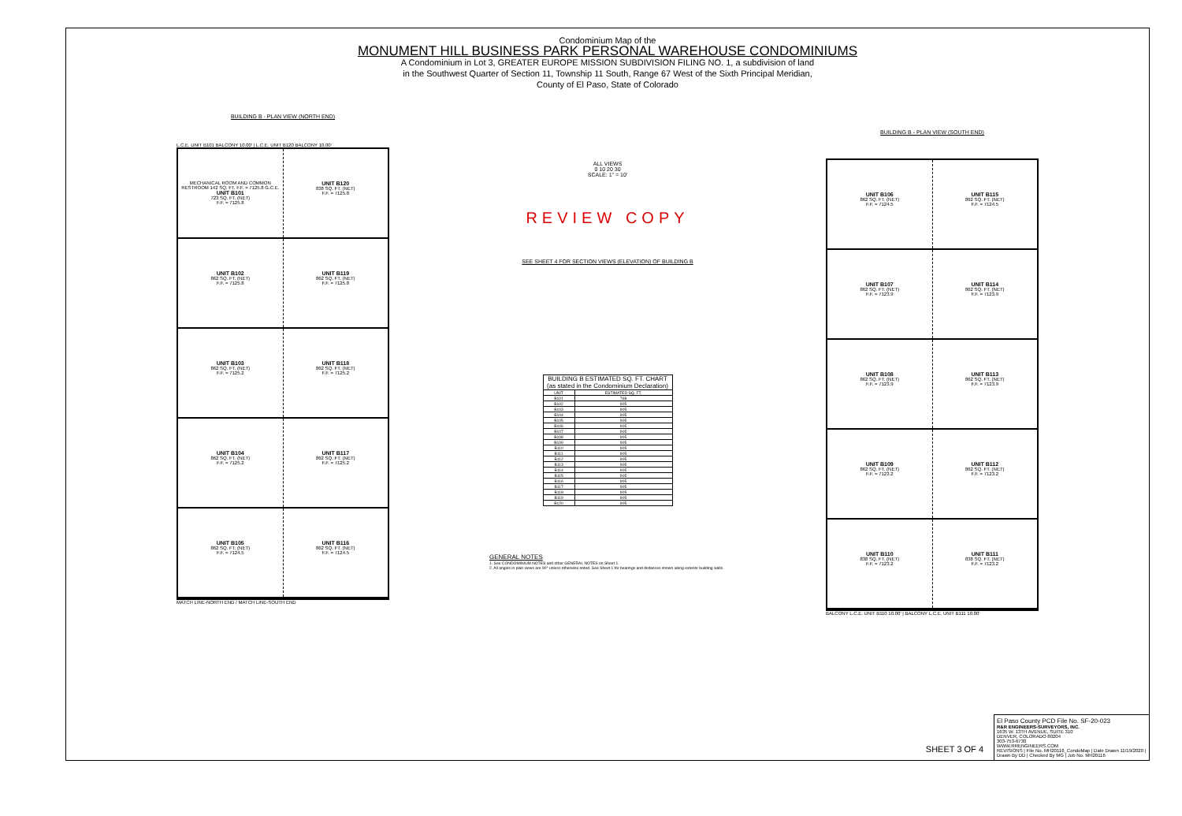Condominium Map of the
MONUMENT HILL BUSINESS PARK PERSONAL WAREHOUSE CONDOMINIUMS
A Condominium in Lot 3, GREATER EUROPE MISSION SUBDIVISION FILING NO. 1, a subdivision of land
in the Southwest Quarter of Section 11, Township 11 South, Range 67 West of the Sixth Principal Meridian,
County of El Paso, State of Colorado
BUILDING B - PLAN VIEW (NORTH END)
L.C.E. UNIT B101 BALCONY 10.00' | L.C.E. UNIT B120 BALCONY 10.00'
MECHANICAL ROOM AND COMMON RESTROOM 142 SQ. FT. F.F. = 7125.8 G.C.E.
UNIT B101
723 SQ. FT. (NET)
F.F. = 7125.8
UNIT B120
838 SQ. FT. (NET)
F.F. = 7125.8
UNIT B102
862 SQ. FT. (NET)
F.F. = 7125.8
UNIT B119
862 SQ. FT. (NET)
F.F. = 7125.8
UNIT B103
862 SQ. FT. (NET)
F.F. = 7125.2
UNIT B118
862 SQ. FT. (NET)
F.F. = 7125.2
UNIT B104
862 SQ. FT. (NET)
F.F. = 7125.2
UNIT B117
862 SQ. FT. (NET)
F.F. = 7125.2
UNIT B105
862 SQ. FT. (NET)
F.F. = 7124.5
UNIT B116
862 SQ. FT. (NET)
F.F. = 7124.5
MATCH LINE-NORTH END / MATCH LINE-SOUTH END
ALL VIEWS
0 10 20 30
SCALE: 1" = 10'
REVIEW COPY
SEE SHEET 4 FOR SECTION VIEWS (ELEVATION) OF BUILDING B
BUILDING B ESTIMATED SQ. FT. CHART (as stated in the Condominium Declaration)
| UNIT | ESTIMATED SQ. FT. |
| --- | --- |
| B101 | 768 |
| B102 | 905 |
| B103 | 905 |
| B104 | 905 |
| B105 | 905 |
| B106 | 905 |
| B107 | 905 |
| B108 | 905 |
| B109 | 905 |
| B110 | 905 |
| B111 | 905 |
| B112 | 905 |
| B113 | 905 |
| B114 | 905 |
| B115 | 905 |
| B116 | 905 |
| B117 | 905 |
| B118 | 905 |
| B119 | 905 |
| B120 | 905 |
GENERAL NOTES
1. See CONDOMINIUM NOTES and other GENERAL NOTES on Sheet 1.
2. All angles in plan views are 90° unless otherwise noted. See Sheet 1 for bearings and distances shown along exterior building walls.
BUILDING B - PLAN VIEW (SOUTH END)
UNIT B106
862 SQ. FT. (NET)
F.F. = 7124.5
UNIT B115
862 SQ. FT. (NET)
F.F. = 7124.5
UNIT B107
862 SQ. FT. (NET)
F.F. = 7123.9
UNIT B114
862 SQ. FT. (NET)
F.F. = 7123.9
UNIT B108
862 SQ. FT. (NET)
F.F. = 7123.9
UNIT B113
862 SQ. FT. (NET)
F.F. = 7123.9
UNIT B109
862 SQ. FT. (NET)
F.F. = 7123.2
UNIT B112
862 SQ. FT. (NET)
F.F. = 7123.2
UNIT B110
838 SQ. FT. (NET)
F.F. = 7123.2
UNIT B111
838 SQ. FT. (NET)
F.F. = 7123.2
BALCONY L.C.E. UNIT B110 10.00' | BALCONY L.C.E. UNIT B111 10.00'
SHEET 3 OF 4
El Paso County PCD File No. SF-20-023
R&R ENGINEERS-SURVEYORS, INC.
1635 W. 13TH AVENUE, SUITE 310
DENVER, COLORADO 80204
303-753-6730
WWW.RRENGINEERS.COM
REVISIONS | File No. MH20116_CondoMap | Date Drawn 11/19/2020 | Drawn By DD | Checked By MG | Job No. MH20116